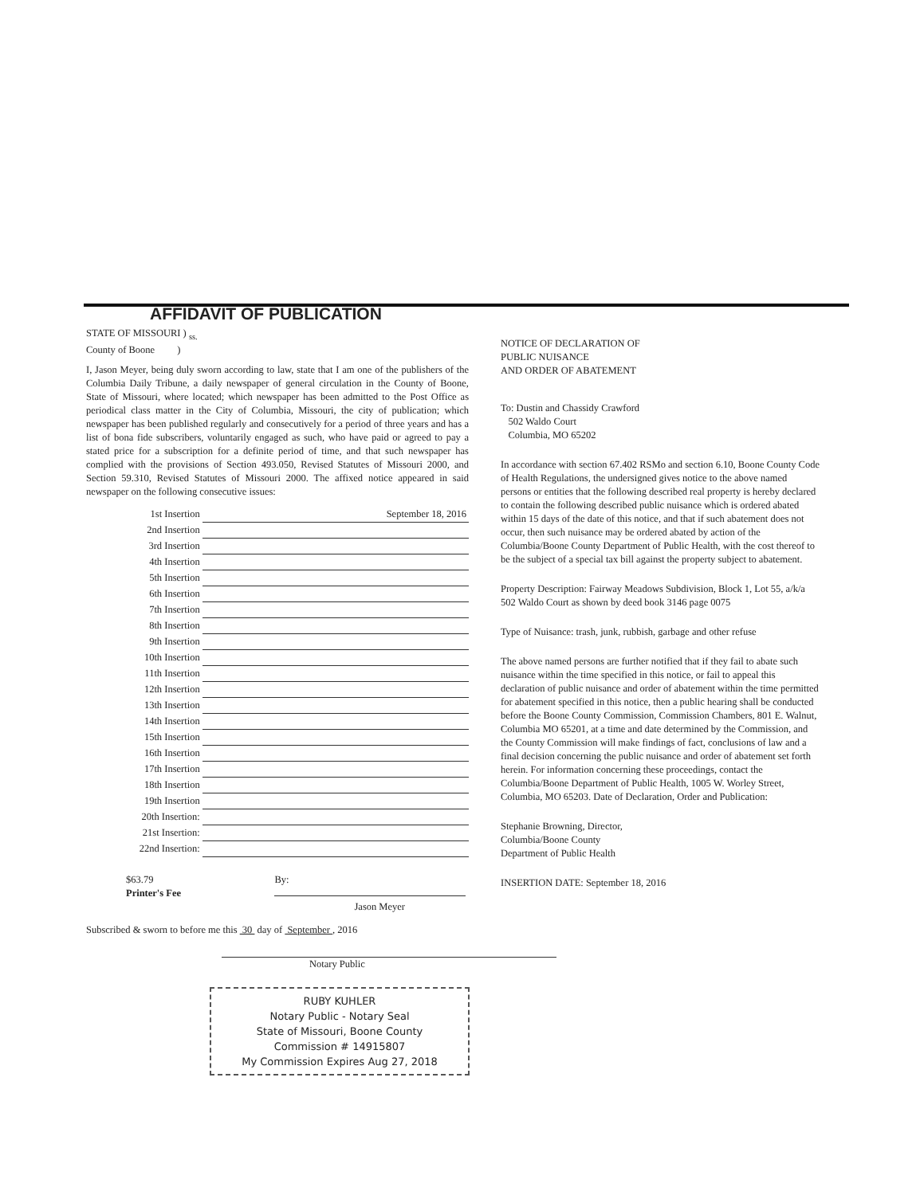AFFIDAVIT OF PUBLICATION
STATE OF MISSOURI ) <sub>ss.</sub>
County of Boone )
I, Jason Meyer, being duly sworn according to law, state that I am one of the publishers of the Columbia Daily Tribune, a daily newspaper of general circulation in the County of Boone, State of Missouri, where located; which newspaper has been admitted to the Post Office as periodical class matter in the City of Columbia, Missouri, the city of publication; which newspaper has been published regularly and consecutively for a period of three years and has a list of bona fide subscribers, voluntarily engaged as such, who have paid or agreed to pay a stated price for a subscription for a definite period of time, and that such newspaper has complied with the provisions of Section 493.050, Revised Statutes of Missouri 2000, and Section 59.310, Revised Statutes of Missouri 2000. The affixed notice appeared in said newspaper on the following consecutive issues:
| 1st Insertion | September 18, 2016 |
| 2nd Insertion | |
| 3rd Insertion | |
| 4th Insertion | |
| 5th Insertion | |
| 6th Insertion | |
| 7th Insertion | |
| 8th Insertion | |
| 9th Insertion | |
| 10th Insertion | |
| 11th Insertion | |
| 12th Insertion | |
| 13th Insertion | |
| 14th Insertion | |
| 15th Insertion | |
| 16th Insertion | |
| 17th Insertion | |
| 18th Insertion | |
| 19th Insertion | |
| 20th Insertion: | |
| 21st Insertion: | |
| 22nd Insertion: | |
$63.79
Printer's Fee
By:
Jason Meyer
Subscribed & sworn to before me this 30 day of September , 2016
Notary Public
RUBY KUHLER
Notary Public - Notary Seal
State of Missouri, Boone County
Commission # 14915807
My Commission Expires Aug 27, 2018
NOTICE OF DECLARATION OF
PUBLIC NUISANCE
AND ORDER OF ABATEMENT
To: Dustin and Chassidy Crawford
502 Waldo Court
Columbia, MO 65202
In accordance with section 67.402 RSMo and section 6.10, Boone County Code of Health Regulations, the undersigned gives notice to the above named persons or entities that the following described real property is hereby declared to contain the following described public nuisance which is ordered abated within 15 days of the date of this notice, and that if such abatement does not occur, then such nuisance may be ordered abated by action of the Columbia/Boone County Department of Public Health, with the cost thereof to be the subject of a special tax bill against the property subject to abatement.
Property Description: Fairway Meadows Subdivision, Block 1, Lot 55, a/k/a 502 Waldo Court as shown by deed book 3146 page 0075
Type of Nuisance: trash, junk, rubbish, garbage and other refuse
The above named persons are further notified that if they fail to abate such nuisance within the time specified in this notice, or fail to appeal this declaration of public nuisance and order of abatement within the time permitted for abatement specified in this notice, then a public hearing shall be conducted before the Boone County Commission, Commission Chambers, 801 E. Walnut, Columbia MO 65201, at a time and date determined by the Commission, and the County Commission will make findings of fact, conclusions of law and a final decision concerning the public nuisance and order of abatement set forth herein. For information concerning these proceedings, contact the Columbia/Boone Department of Public Health, 1005 W. Worley Street, Columbia, MO 65203. Date of Declaration, Order and Publication:
Stephanie Browning, Director,
Columbia/Boone County
Department of Public Health
INSERTION DATE: September 18, 2016